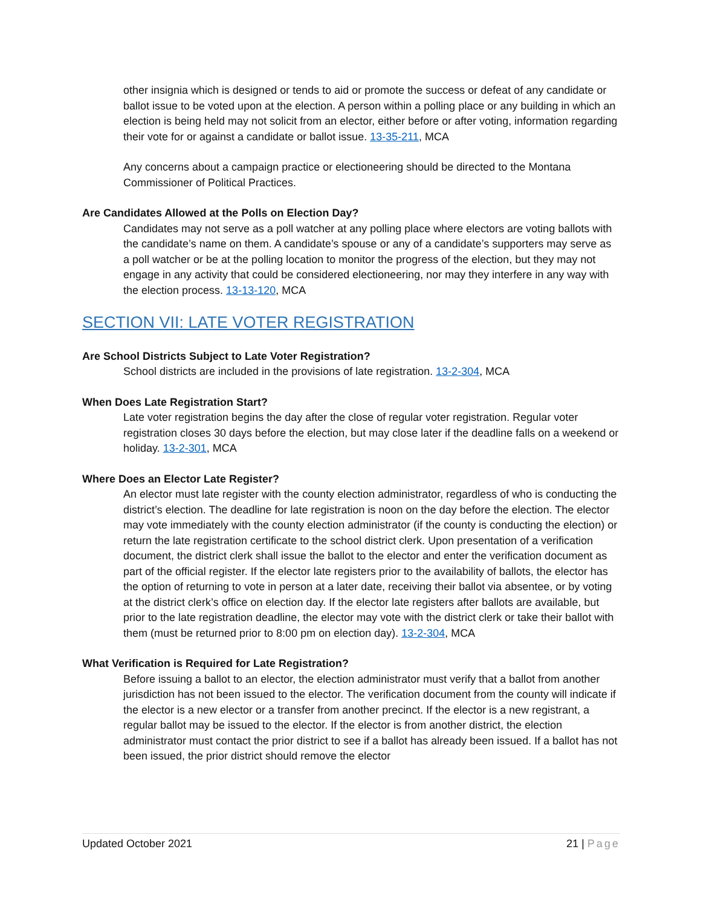other insignia which is designed or tends to aid or promote the success or defeat of any candidate or ballot issue to be voted upon at the election. A person within a polling place or any building in which an election is being held may not solicit from an elector, either before or after voting, information regarding their vote for or against a candidate or ballot issue. 13-35-211, MCA
Any concerns about a campaign practice or electioneering should be directed to the Montana Commissioner of Political Practices.
Are Candidates Allowed at the Polls on Election Day?
Candidates may not serve as a poll watcher at any polling place where electors are voting ballots with the candidate’s name on them. A candidate’s spouse or any of a candidate’s supporters may serve as a poll watcher or be at the polling location to monitor the progress of the election, but they may not engage in any activity that could be considered electioneering, nor may they interfere in any way with the election process. 13-13-120, MCA
SECTION VII: LATE VOTER REGISTRATION
Are School Districts Subject to Late Voter Registration?
School districts are included in the provisions of late registration. 13-2-304, MCA
When Does Late Registration Start?
Late voter registration begins the day after the close of regular voter registration. Regular voter registration closes 30 days before the election, but may close later if the deadline falls on a weekend or holiday. 13-2-301, MCA
Where Does an Elector Late Register?
An elector must late register with the county election administrator, regardless of who is conducting the district’s election. The deadline for late registration is noon on the day before the election. The elector may vote immediately with the county election administrator (if the county is conducting the election) or return the late registration certificate to the school district clerk. Upon presentation of a verification document, the district clerk shall issue the ballot to the elector and enter the verification document as part of the official register. If the elector late registers prior to the availability of ballots, the elector has the option of returning to vote in person at a later date, receiving their ballot via absentee, or by voting at the district clerk’s office on election day. If the elector late registers after ballots are available, but prior to the late registration deadline, the elector may vote with the district clerk or take their ballot with them (must be returned prior to 8:00 pm on election day). 13-2-304, MCA
What Verification is Required for Late Registration?
Before issuing a ballot to an elector, the election administrator must verify that a ballot from another jurisdiction has not been issued to the elector. The verification document from the county will indicate if the elector is a new elector or a transfer from another precinct. If the elector is a new registrant, a regular ballot may be issued to the elector. If the elector is from another district, the election administrator must contact the prior district to see if a ballot has already been issued. If a ballot has not been issued, the prior district should remove the elector
Updated October 2021 21 | Page